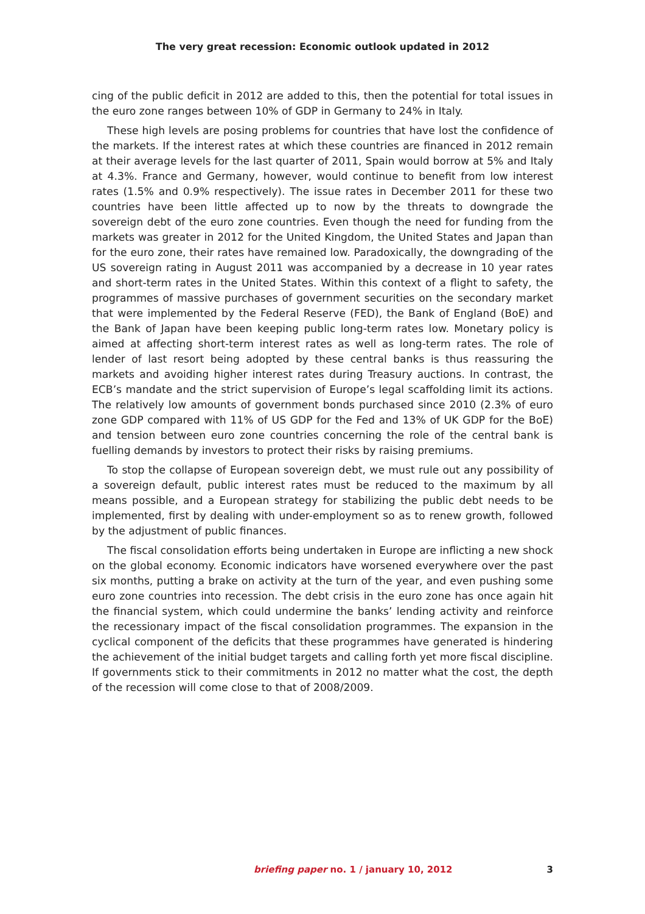The very great recession: Economic outlook updated in 2012
cing of the public deficit in 2012 are added to this, then the potential for total issues in the euro zone ranges between 10% of GDP in Germany to 24% in Italy.
These high levels are posing problems for countries that have lost the confidence of the markets. If the interest rates at which these countries are financed in 2012 remain at their average levels for the last quarter of 2011, Spain would borrow at 5% and Italy at 4.3%. France and Germany, however, would continue to benefit from low interest rates (1.5% and 0.9% respectively). The issue rates in December 2011 for these two countries have been little affected up to now by the threats to downgrade the sovereign debt of the euro zone countries. Even though the need for funding from the markets was greater in 2012 for the United Kingdom, the United States and Japan than for the euro zone, their rates have remained low. Paradoxically, the downgrading of the US sovereign rating in August 2011 was accompanied by a decrease in 10 year rates and short-term rates in the United States. Within this context of a flight to safety, the programmes of massive purchases of government securities on the secondary market that were implemented by the Federal Reserve (FED), the Bank of England (BoE) and the Bank of Japan have been keeping public long-term rates low. Monetary policy is aimed at affecting short-term interest rates as well as long-term rates. The role of lender of last resort being adopted by these central banks is thus reassuring the markets and avoiding higher interest rates during Treasury auctions. In contrast, the ECB’s mandate and the strict supervision of Europe’s legal scaffolding limit its actions. The relatively low amounts of government bonds purchased since 2010 (2.3% of euro zone GDP compared with 11% of US GDP for the Fed and 13% of UK GDP for the BoE) and tension between euro zone countries concerning the role of the central bank is fuelling demands by investors to protect their risks by raising premiums.
To stop the collapse of European sovereign debt, we must rule out any possibility of a sovereign default, public interest rates must be reduced to the maximum by all means possible, and a European strategy for stabilizing the public debt needs to be implemented, first by dealing with under-employment so as to renew growth, followed by the adjustment of public finances.
The fiscal consolidation efforts being undertaken in Europe are inflicting a new shock on the global economy. Economic indicators have worsened everywhere over the past six months, putting a brake on activity at the turn of the year, and even pushing some euro zone countries into recession. The debt crisis in the euro zone has once again hit the financial system, which could undermine the banks’ lending activity and reinforce the recessionary impact of the fiscal consolidation programmes. The expansion in the cyclical component of the deficits that these programmes have generated is hindering the achievement of the initial budget targets and calling forth yet more fiscal discipline. If governments stick to their commitments in 2012 no matter what the cost, the depth of the recession will come close to that of 2008/2009.
briefing paper no. 1 / january 10, 2012 3